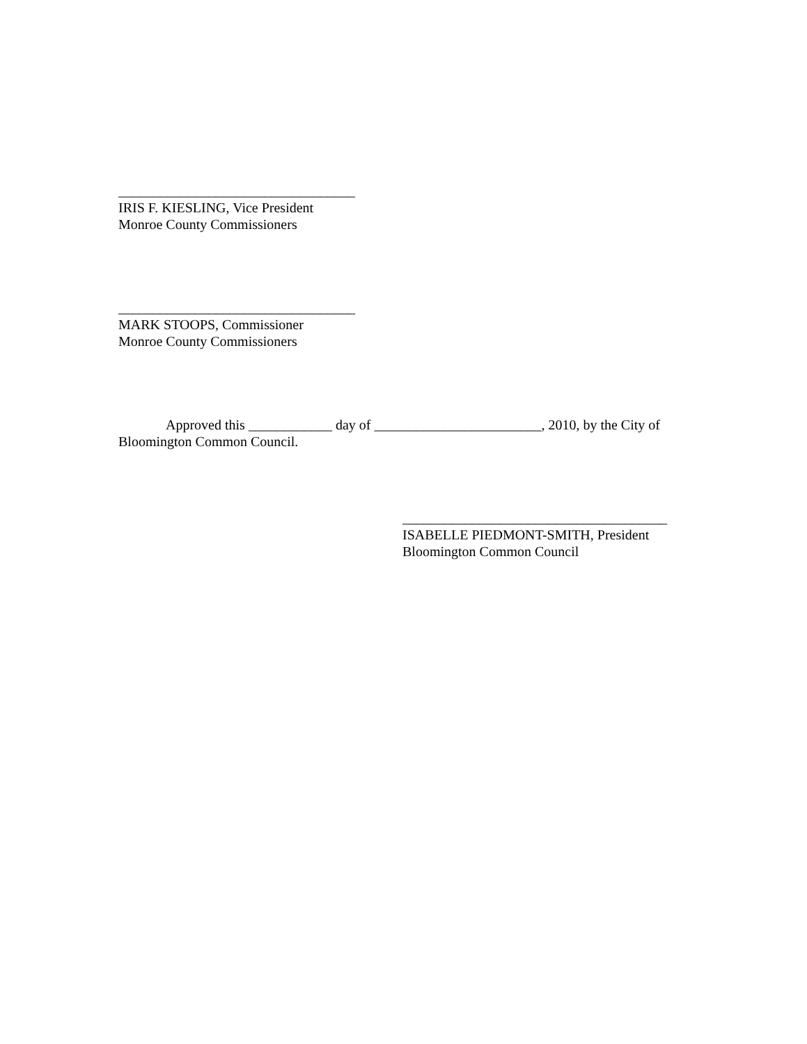__________________________________
IRIS F. KIESLING, Vice President
Monroe County Commissioners
__________________________________
MARK STOOPS, Commissioner
Monroe County Commissioners
Approved this ____________ day of ________________________, 2010, by the City of Bloomington Common Council.
______________________________________
ISABELLE PIEDMONT-SMITH, President
Bloomington Common Council